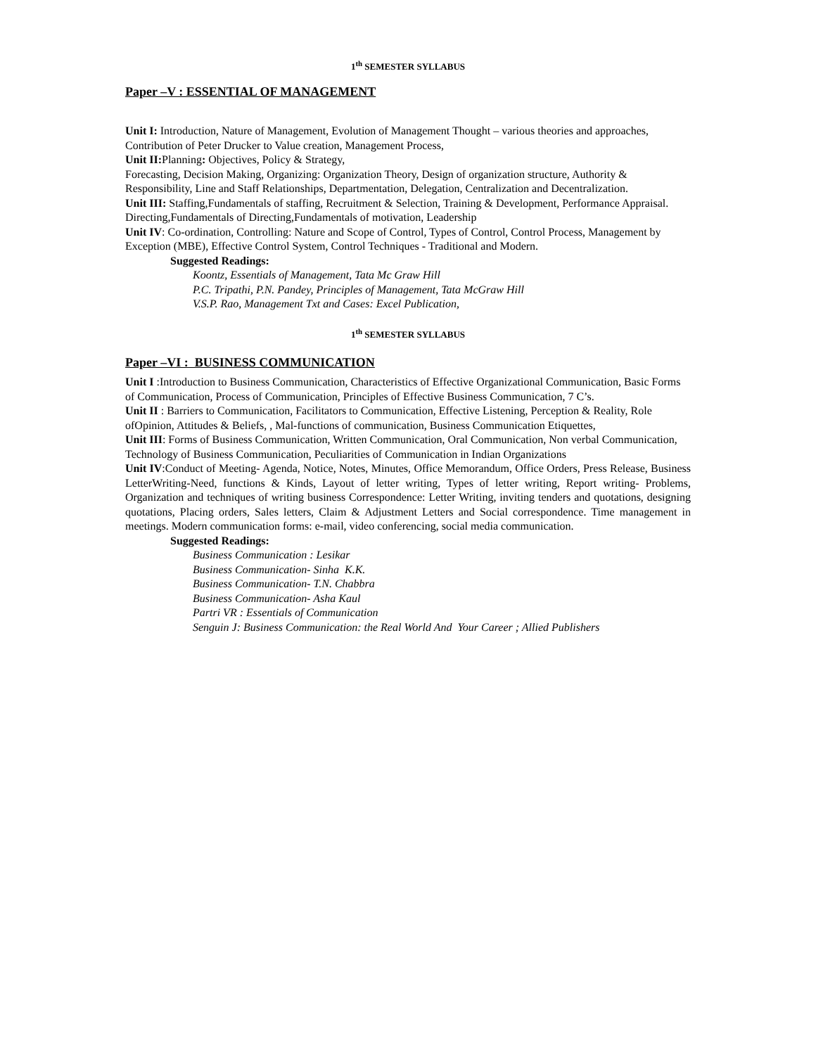1<sup>th</sup> SEMESTER SYLLABUS
Paper –V : ESSENTIAL OF MANAGEMENT
Unit I: Introduction, Nature of Management, Evolution of Management Thought – various theories and approaches, Contribution of Peter Drucker to Value creation, Management Process,
Unit II: Planning: Objectives, Policy & Strategy,
Forecasting, Decision Making, Organizing: Organization Theory, Design of organization structure, Authority & Responsibility, Line and Staff Relationships, Departmentation, Delegation, Centralization and Decentralization.
Unit III: Staffing,Fundamentals of staffing, Recruitment & Selection, Training & Development, Performance Appraisal. Directing,Fundamentals of Directing,Fundamentals of motivation, Leadership
Unit IV: Co-ordination, Controlling: Nature and Scope of Control, Types of Control, Control Process, Management by Exception (MBE), Effective Control System, Control Techniques - Traditional and Modern.
Suggested Readings:
Koontz, Essentials of Management, Tata Mc Graw Hill
P.C. Tripathi, P.N. Pandey, Principles of Management, Tata McGraw Hill
V.S.P. Rao, Management Txt and Cases: Excel Publication,
1<sup>th</sup> SEMESTER SYLLABUS
Paper –VI : BUSINESS COMMUNICATION
Unit I :Introduction to Business Communication, Characteristics of Effective Organizational Communication, Basic Forms of Communication, Process of Communication, Principles of Effective Business Communication, 7 C’s.
Unit II : Barriers to Communication, Facilitators to Communication, Effective Listening, Perception & Reality, Role ofOpinion, Attitudes & Beliefs, , Mal-functions of communication, Business Communication Etiquettes,
Unit III: Forms of Business Communication, Written Communication, Oral Communication, Non verbal Communication, Technology of Business Communication, Peculiarities of Communication in Indian Organizations
Unit IV:Conduct of Meeting- Agenda, Notice, Notes, Minutes, Office Memorandum, Office Orders, Press Release, Business LetterWriting-Need, functions & Kinds, Layout of letter writing, Types of letter writing, Report writing- Problems, Organization and techniques of writing business Correspondence: Letter Writing, inviting tenders and quotations, designing quotations, Placing orders, Sales letters, Claim & Adjustment Letters and Social correspondence. Time management in meetings. Modern communication forms: e-mail, video conferencing, social media communication.
Suggested Readings:
Business Communication : Lesikar
Business Communication- Sinha K.K.
Business Communication- T.N. Chabbra
Business Communication- Asha Kaul
Partri VR : Essentials of Communication
Senguin J: Business Communication: the Real World And Your Career ; Allied Publishers